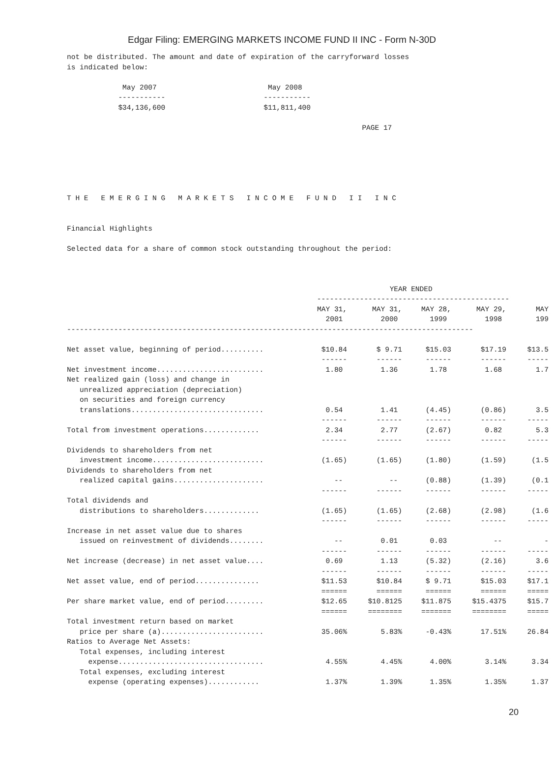Edgar Filing: EMERGING MARKETS INCOME FUND II INC - Form N-30D
not be distributed. The amount and date of expiration of the carryforward losses is indicated below: May 2007 May 2008 ----------- ----------- $34,136,600 $11,811,400 PAGE 17 T H E E M E R G I N G M A R K E T S I N C O M E F U N D I I I N C Financial Highlights Selected data for a share of common stock outstanding throughout the period:
| | YEAR ENDED | | | | |
| --- | --- | --- | --- | --- | --- |
| | --------------------------------------------- | | | | |
| | MAY 31, 2001 | MAY 31, 2000 | MAY 28, 1999 | MAY 29, 1998 | MAY 199 |
| ----------------------------------------------------------------------------------------------- | | | | | |
| Net asset value, beginning of period.......... | $10.84 | $ 9.71 | $15.03 | $17.19 | $13.5 |
| | ------ | ------ | ------ | ------ | ----- |
| Net investment income......................... | 1.80 | 1.36 | 1.78 | 1.68 | 1.7 |
| Net realized gain (loss) and change in unrealized appreciation (depreciation) on securities and foreign currency translations............................... | 0.54 | 1.41 | (4.45) | (0.86) | 3.5 |
| | ------ | ------ | ------ | ------ | ----- |
| Total from investment operations............. | 2.34 | 2.77 | (2.67) | 0.82 | 5.3 |
| | ------ | ------ | ------ | ------ | ----- |
| Dividends to shareholders from net investment income.......................... | (1.65) | (1.65) | (1.80) | (1.59) | (1.5 |
| Dividends to shareholders from net realized capital gains..................... | -- | -- | (0.88) | (1.39) | (0.1 |
| | ------ | ------ | ------ | ------ | ----- |
| Total dividends and distributions to shareholders............. | (1.65) | (1.65) | (2.68) | (2.98) | (1.6 |
| | ------ | ------ | ------ | ------ | ----- |
| Increase in net asset value due to shares issued on reinvestment of dividends........ | -- | 0.01 | 0.03 | -- | - |
| | ------ | ------ | ------ | ------ | ----- |
| Net increase (decrease) in net asset value.... | 0.69 | 1.13 | (5.32) | (2.16) | 3.6 |
| | ------ | ------ | ------ | ------ | ----- |
| Net asset value, end of period............... | $11.53 | $10.84 | $ 9.71 | $15.03 | $17.1 |
| | ====== | ====== | ====== | ====== | ===== |
| Per share market value, end of period......... | $12.65 | $10.8125 | $11.875 | $15.4375 | $15.7 |
| | ====== | ======== | ======= | ======== | ===== |
| Total investment return based on market price per share (a)........................ | 35.06% | 5.83% | -0.43% | 17.51% | 26.84 |
| Ratios to Average Net Assets: | | | | | |
| Total expenses, including interest expense.................................. | 4.55% | 4.45% | 4.00% | 3.14% | 3.34 |
| Total expenses, excluding interest expense (operating expenses)............ | 1.37% | 1.39% | 1.35% | 1.35% | 1.37 |
20